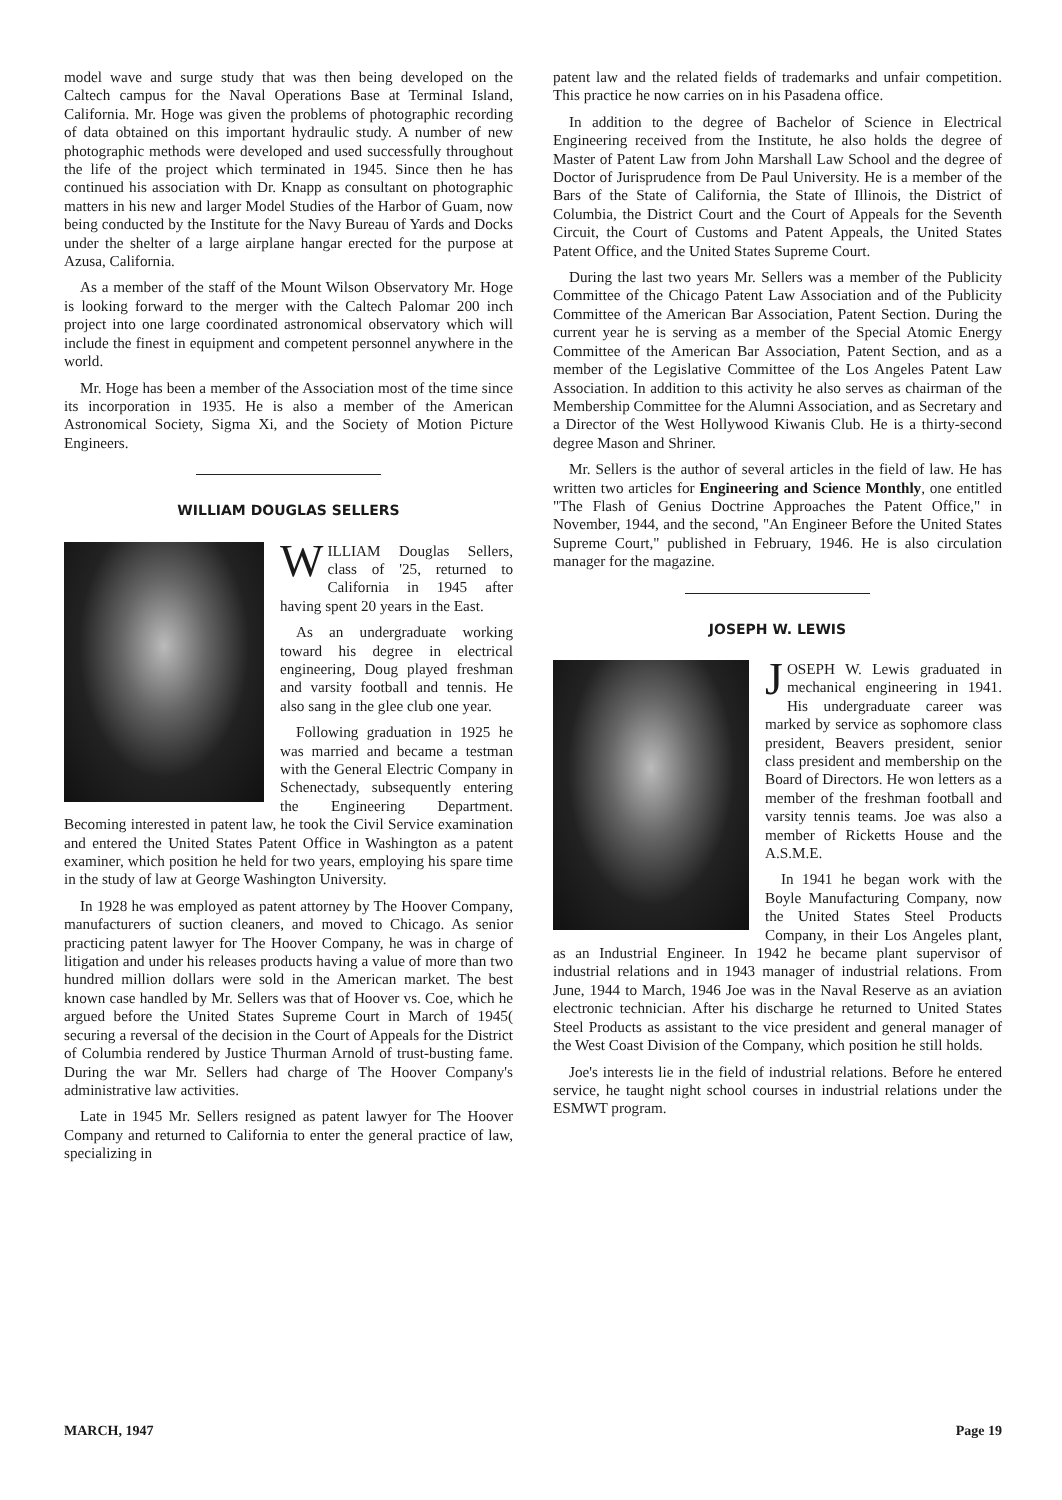model wave and surge study that was then being developed on the Caltech campus for the Naval Operations Base at Terminal Island, California. Mr. Hoge was given the problems of photographic recording of data obtained on this important hydraulic study. A number of new photographic methods were developed and used successfully throughout the life of the project which terminated in 1945. Since then he has continued his association with Dr. Knapp as consultant on photographic matters in his new and larger Model Studies of the Harbor of Guam, now being conducted by the Institute for the Navy Bureau of Yards and Docks under the shelter of a large airplane hangar erected for the purpose at Azusa, California.
As a member of the staff of the Mount Wilson Observatory Mr. Hoge is looking forward to the merger with the Caltech Palomar 200 inch project into one large coordinated astronomical observatory which will include the finest in equipment and competent personnel anywhere in the world.
Mr. Hoge has been a member of the Association most of the time since its incorporation in 1935. He is also a member of the American Astronomical Society, Sigma Xi, and the Society of Motion Picture Engineers.
WILLIAM DOUGLAS SELLERS
WILLIAM Douglas Sellers, class of '25, returned to California in 1945 after having spent 20 years in the East.
As an undergraduate working toward his degree in electrical engineering, Doug played freshman and varsity football and tennis. He also sang in the glee club one year.
Following graduation in 1925 he was married and became a testman with the General Electric Company in Schenectady, subsequently entering the Engineering Department. Becoming interested in patent law, he took the Civil Service examination and entered the United States Patent Office in Washington as a patent examiner, which position he held for two years, employing his spare time in the study of law at George Washington University.
In 1928 he was employed as patent attorney by The Hoover Company, manufacturers of suction cleaners, and moved to Chicago. As senior practicing patent lawyer for The Hoover Company, he was in charge of litigation and under his releases products having a value of more than two hundred million dollars were sold in the American market. The best known case handled by Mr. Sellers was that of Hoover vs. Coe, which he argued before the United States Supreme Court in March of 1945( securing a reversal of the decision in the Court of Appeals for the District of Columbia rendered by Justice Thurman Arnold of trust-busting fame. During the war Mr. Sellers had charge of The Hoover Company's administrative law activities.
Late in 1945 Mr. Sellers resigned as patent lawyer for The Hoover Company and returned to California to enter the general practice of law, specializing in
patent law and the related fields of trademarks and unfair competition. This practice he now carries on in his Pasadena office.
In addition to the degree of Bachelor of Science in Electrical Engineering received from the Institute, he also holds the degree of Master of Patent Law from John Marshall Law School and the degree of Doctor of Jurisprudence from De Paul University. He is a member of the Bars of the State of California, the State of Illinois, the District of Columbia, the District Court and the Court of Appeals for the Seventh Circuit, the Court of Customs and Patent Appeals, the United States Patent Office, and the United States Supreme Court.
During the last two years Mr. Sellers was a member of the Publicity Committee of the Chicago Patent Law Association and of the Publicity Committee of the American Bar Association, Patent Section. During the current year he is serving as a member of the Special Atomic Energy Committee of the American Bar Association, Patent Section, and as a member of the Legislative Committee of the Los Angeles Patent Law Association. In addition to this activity he also serves as chairman of the Membership Committee for the Alumni Association, and as Secretary and a Director of the West Hollywood Kiwanis Club. He is a thirty-second degree Mason and Shriner.
Mr. Sellers is the author of several articles in the field of law. He has written two articles for Engineering and Science Monthly, one entitled "The Flash of Genius Doctrine Approaches the Patent Office," in November, 1944, and the second, "An Engineer Before the United States Supreme Court," published in February, 1946. He is also circulation manager for the magazine.
JOSEPH W. LEWIS
JOSEPH W. Lewis graduated in mechanical engineering in 1941. His undergraduate career was marked by service as sophomore class president, Beavers president, senior class president and membership on the Board of Directors. He won letters as a member of the freshman football and varsity tennis teams. Joe was also a member of Ricketts House and the A.S.M.E.
In 1941 he began work with the Boyle Manufacturing Company, now the United States Steel Products Company, in their Los Angeles plant, as an Industrial Engineer. In 1942 he became plant supervisor of industrial relations and in 1943 manager of industrial relations. From June, 1944 to March, 1946 Joe was in the Naval Reserve as an aviation electronic technician. After his discharge he returned to United States Steel Products as assistant to the vice president and general manager of the West Coast Division of the Company, which position he still holds.
Joe's interests lie in the field of industrial relations. Before he entered service, he taught night school courses in industrial relations under the ESMWT program.
MARCH, 1947 Page 19